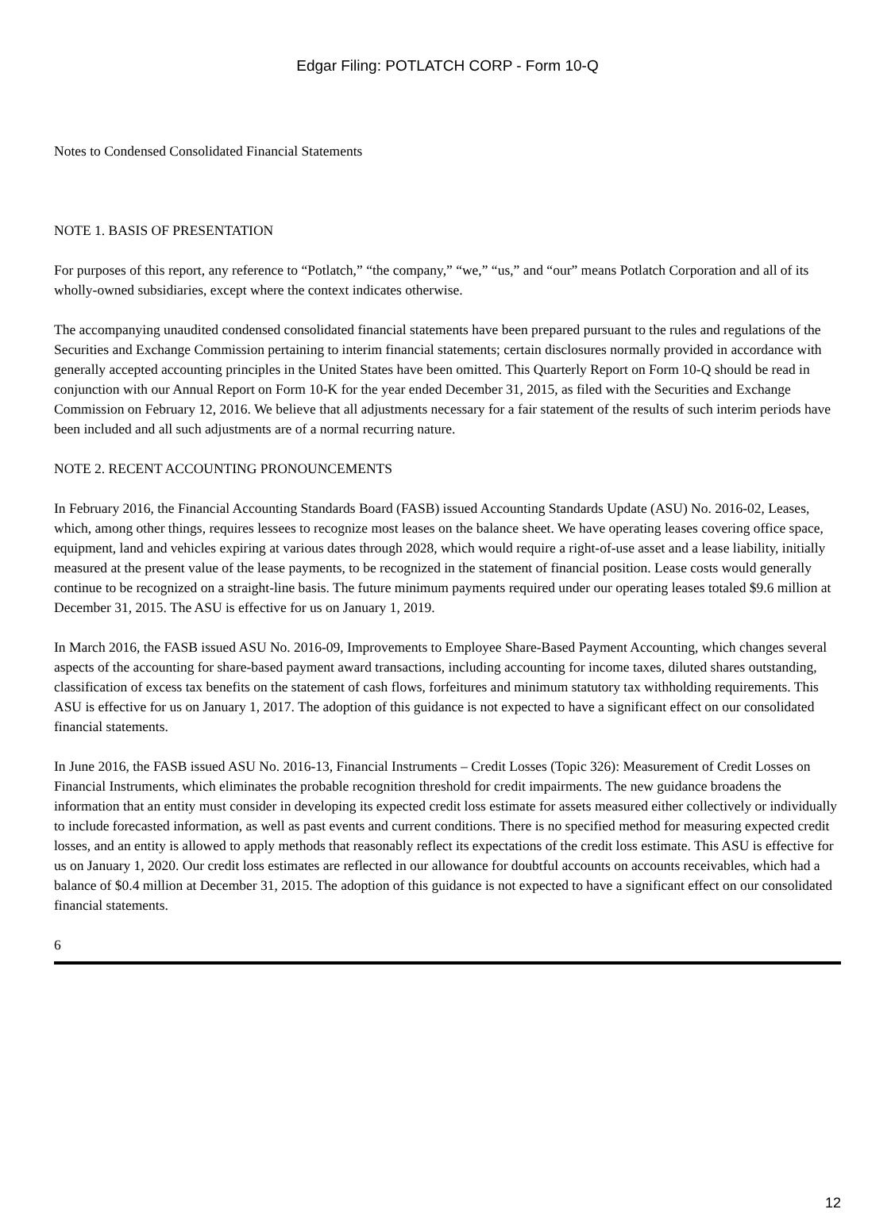Edgar Filing: POTLATCH CORP - Form 10-Q
Notes to Condensed Consolidated Financial Statements
NOTE 1. BASIS OF PRESENTATION
For purposes of this report, any reference to “Potlatch,” “the company,” “we,” “us,” and “our” means Potlatch Corporation and all of its wholly-owned subsidiaries, except where the context indicates otherwise.
The accompanying unaudited condensed consolidated financial statements have been prepared pursuant to the rules and regulations of the Securities and Exchange Commission pertaining to interim financial statements; certain disclosures normally provided in accordance with generally accepted accounting principles in the United States have been omitted. This Quarterly Report on Form 10-Q should be read in conjunction with our Annual Report on Form 10-K for the year ended December 31, 2015, as filed with the Securities and Exchange Commission on February 12, 2016. We believe that all adjustments necessary for a fair statement of the results of such interim periods have been included and all such adjustments are of a normal recurring nature.
NOTE 2. RECENT ACCOUNTING PRONOUNCEMENTS
In February 2016, the Financial Accounting Standards Board (FASB) issued Accounting Standards Update (ASU) No. 2016-02, Leases, which, among other things, requires lessees to recognize most leases on the balance sheet. We have operating leases covering office space, equipment, land and vehicles expiring at various dates through 2028, which would require a right-of-use asset and a lease liability, initially measured at the present value of the lease payments, to be recognized in the statement of financial position. Lease costs would generally continue to be recognized on a straight-line basis. The future minimum payments required under our operating leases totaled $9.6 million at December 31, 2015. The ASU is effective for us on January 1, 2019.
In March 2016, the FASB issued ASU No. 2016-09, Improvements to Employee Share-Based Payment Accounting, which changes several aspects of the accounting for share-based payment award transactions, including accounting for income taxes, diluted shares outstanding, classification of excess tax benefits on the statement of cash flows, forfeitures and minimum statutory tax withholding requirements. This ASU is effective for us on January 1, 2017. The adoption of this guidance is not expected to have a significant effect on our consolidated financial statements.
In June 2016, the FASB issued ASU No. 2016-13, Financial Instruments – Credit Losses (Topic 326): Measurement of Credit Losses on Financial Instruments, which eliminates the probable recognition threshold for credit impairments. The new guidance broadens the information that an entity must consider in developing its expected credit loss estimate for assets measured either collectively or individually to include forecasted information, as well as past events and current conditions. There is no specified method for measuring expected credit losses, and an entity is allowed to apply methods that reasonably reflect its expectations of the credit loss estimate. This ASU is effective for us on January 1, 2020. Our credit loss estimates are reflected in our allowance for doubtful accounts on accounts receivables, which had a balance of $0.4 million at December 31, 2015. The adoption of this guidance is not expected to have a significant effect on our consolidated financial statements.
6
12